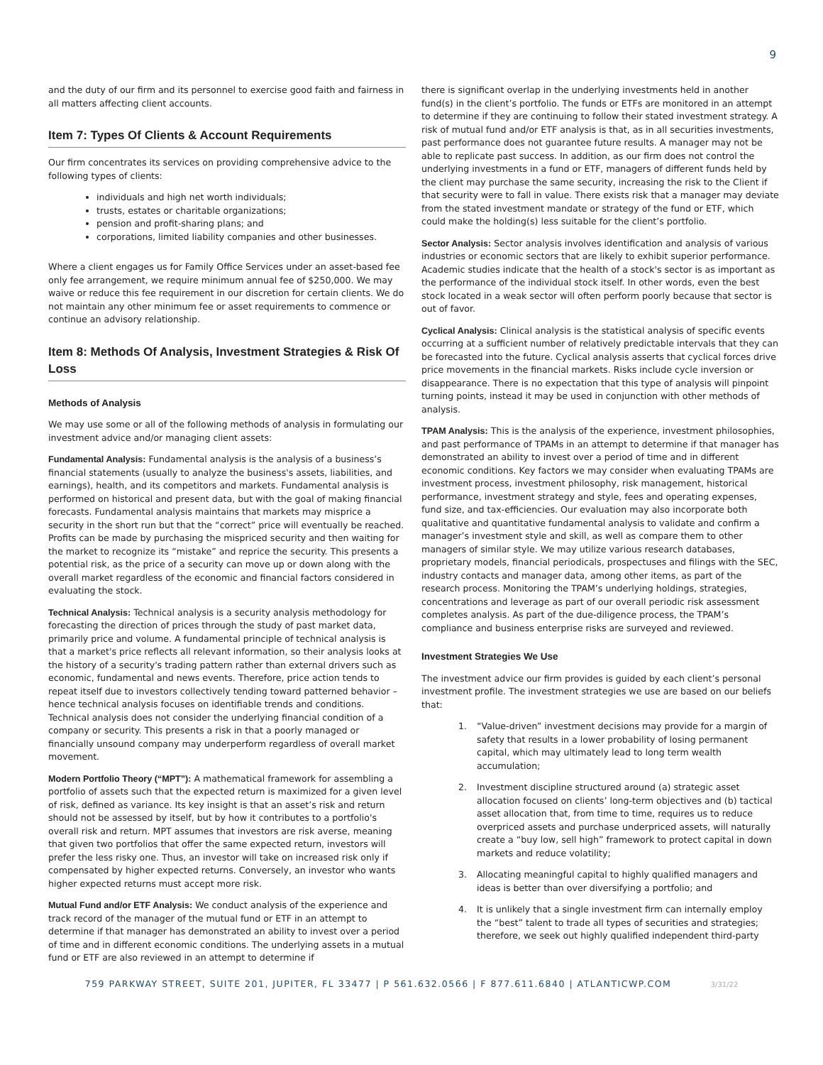9
and the duty of our firm and its personnel to exercise good faith and fairness in all matters affecting client accounts.
Item 7: Types Of Clients & Account Requirements
Our firm concentrates its services on providing comprehensive advice to the following types of clients:
individuals and high net worth individuals;
trusts, estates or charitable organizations;
pension and profit-sharing plans; and
corporations, limited liability companies and other businesses.
Where a client engages us for Family Office Services under an asset-based fee only fee arrangement, we require minimum annual fee of $250,000. We may waive or reduce this fee requirement in our discretion for certain clients. We do not maintain any other minimum fee or asset requirements to commence or continue an advisory relationship.
Item 8: Methods Of Analysis, Investment Strategies & Risk Of Loss
Methods of Analysis
We may use some or all of the following methods of analysis in formulating our investment advice and/or managing client assets:
Fundamental Analysis: Fundamental analysis is the analysis of a business’s financial statements (usually to analyze the business's assets, liabilities, and earnings), health, and its competitors and markets. Fundamental analysis is performed on historical and present data, but with the goal of making financial forecasts. Fundamental analysis maintains that markets may misprice a security in the short run but that the “correct” price will eventually be reached. Profits can be made by purchasing the mispriced security and then waiting for the market to recognize its “mistake” and reprice the security. This presents a potential risk, as the price of a security can move up or down along with the overall market regardless of the economic and financial factors considered in evaluating the stock.
Technical Analysis: Technical analysis is a security analysis methodology for forecasting the direction of prices through the study of past market data, primarily price and volume. A fundamental principle of technical analysis is that a market's price reflects all relevant information, so their analysis looks at the history of a security's trading pattern rather than external drivers such as economic, fundamental and news events. Therefore, price action tends to repeat itself due to investors collectively tending toward patterned behavior – hence technical analysis focuses on identifiable trends and conditions. Technical analysis does not consider the underlying financial condition of a company or security. This presents a risk in that a poorly managed or financially unsound company may underperform regardless of overall market movement.
Modern Portfolio Theory (“MPT”): A mathematical framework for assembling a portfolio of assets such that the expected return is maximized for a given level of risk, defined as variance. Its key insight is that an asset’s risk and return should not be assessed by itself, but by how it contributes to a portfolio's overall risk and return. MPT assumes that investors are risk averse, meaning that given two portfolios that offer the same expected return, investors will prefer the less risky one. Thus, an investor will take on increased risk only if compensated by higher expected returns. Conversely, an investor who wants higher expected returns must accept more risk.
Mutual Fund and/or ETF Analysis: We conduct analysis of the experience and track record of the manager of the mutual fund or ETF in an attempt to determine if that manager has demonstrated an ability to invest over a period of time and in different economic conditions. The underlying assets in a mutual fund or ETF are also reviewed in an attempt to determine if
there is significant overlap in the underlying investments held in another fund(s) in the client’s portfolio. The funds or ETFs are monitored in an attempt to determine if they are continuing to follow their stated investment strategy. A risk of mutual fund and/or ETF analysis is that, as in all securities investments, past performance does not guarantee future results. A manager may not be able to replicate past success. In addition, as our firm does not control the underlying investments in a fund or ETF, managers of different funds held by the client may purchase the same security, increasing the risk to the Client if that security were to fall in value. There exists risk that a manager may deviate from the stated investment mandate or strategy of the fund or ETF, which could make the holding(s) less suitable for the client’s portfolio.
Sector Analysis: Sector analysis involves identification and analysis of various industries or economic sectors that are likely to exhibit superior performance. Academic studies indicate that the health of a stock's sector is as important as the performance of the individual stock itself. In other words, even the best stock located in a weak sector will often perform poorly because that sector is out of favor.
Cyclical Analysis: Clinical analysis is the statistical analysis of specific events occurring at a sufficient number of relatively predictable intervals that they can be forecasted into the future. Cyclical analysis asserts that cyclical forces drive price movements in the financial markets. Risks include cycle inversion or disappearance. There is no expectation that this type of analysis will pinpoint turning points, instead it may be used in conjunction with other methods of analysis.
TPAM Analysis: This is the analysis of the experience, investment philosophies, and past performance of TPAMs in an attempt to determine if that manager has demonstrated an ability to invest over a period of time and in different economic conditions. Key factors we may consider when evaluating TPAMs are investment process, investment philosophy, risk management, historical performance, investment strategy and style, fees and operating expenses, fund size, and tax-efficiencies. Our evaluation may also incorporate both qualitative and quantitative fundamental analysis to validate and confirm a manager’s investment style and skill, as well as compare them to other managers of similar style. We may utilize various research databases, proprietary models, financial periodicals, prospectuses and filings with the SEC, industry contacts and manager data, among other items, as part of the research process. Monitoring the TPAM’s underlying holdings, strategies, concentrations and leverage as part of our overall periodic risk assessment completes analysis. As part of the due-diligence process, the TPAM’s compliance and business enterprise risks are surveyed and reviewed.
Investment Strategies We Use
The investment advice our firm provides is guided by each client’s personal investment profile. The investment strategies we use are based on our beliefs that:
1. “Value-driven” investment decisions may provide for a margin of safety that results in a lower probability of losing permanent capital, which may ultimately lead to long term wealth accumulation;
2. Investment discipline structured around (a) strategic asset allocation focused on clients’ long-term objectives and (b) tactical asset allocation that, from time to time, requires us to reduce overpriced assets and purchase underpriced assets, will naturally create a “buy low, sell high” framework to protect capital in down markets and reduce volatility;
3. Allocating meaningful capital to highly qualified managers and ideas is better than over diversifying a portfolio; and
4. It is unlikely that a single investment firm can internally employ the “best” talent to trade all types of securities and strategies; therefore, we seek out highly qualified independent third-party
759 PARKWAY STREET, SUITE 201, JUPITER, FL 33477 | P 561.632.0566 | F 877.611.6840 | ATLANTICWP.COM 3/31/22